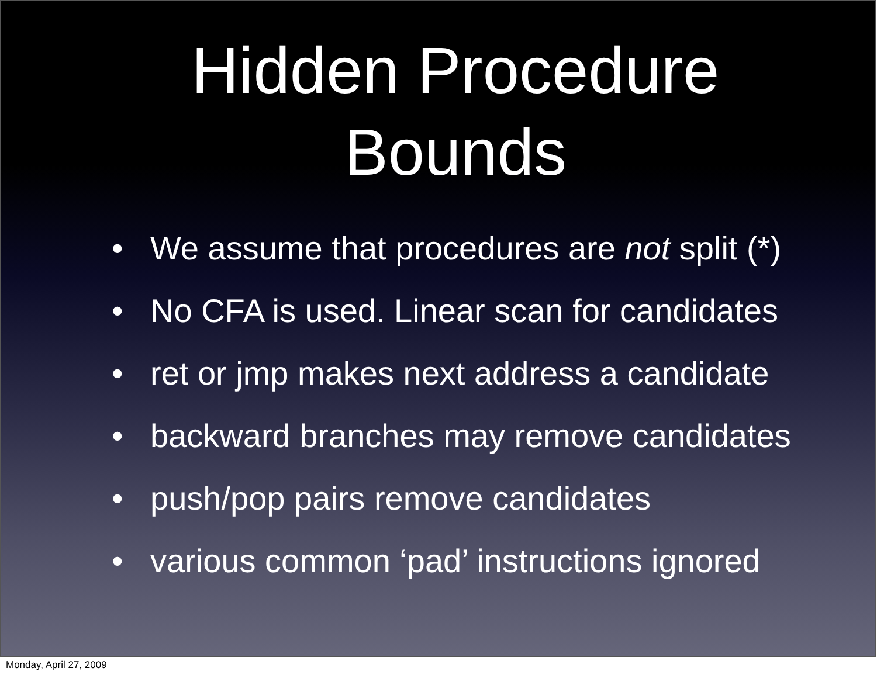Hidden Procedure
Bounds
• We assume that procedures are not split (*)
• No CFA is used. Linear scan for candidates
• ret or jmp makes next address a candidate
• backward branches may remove candidates
• push/pop pairs remove candidates
• various common ‘pad’ instructions ignored
Monday, April 27, 2009